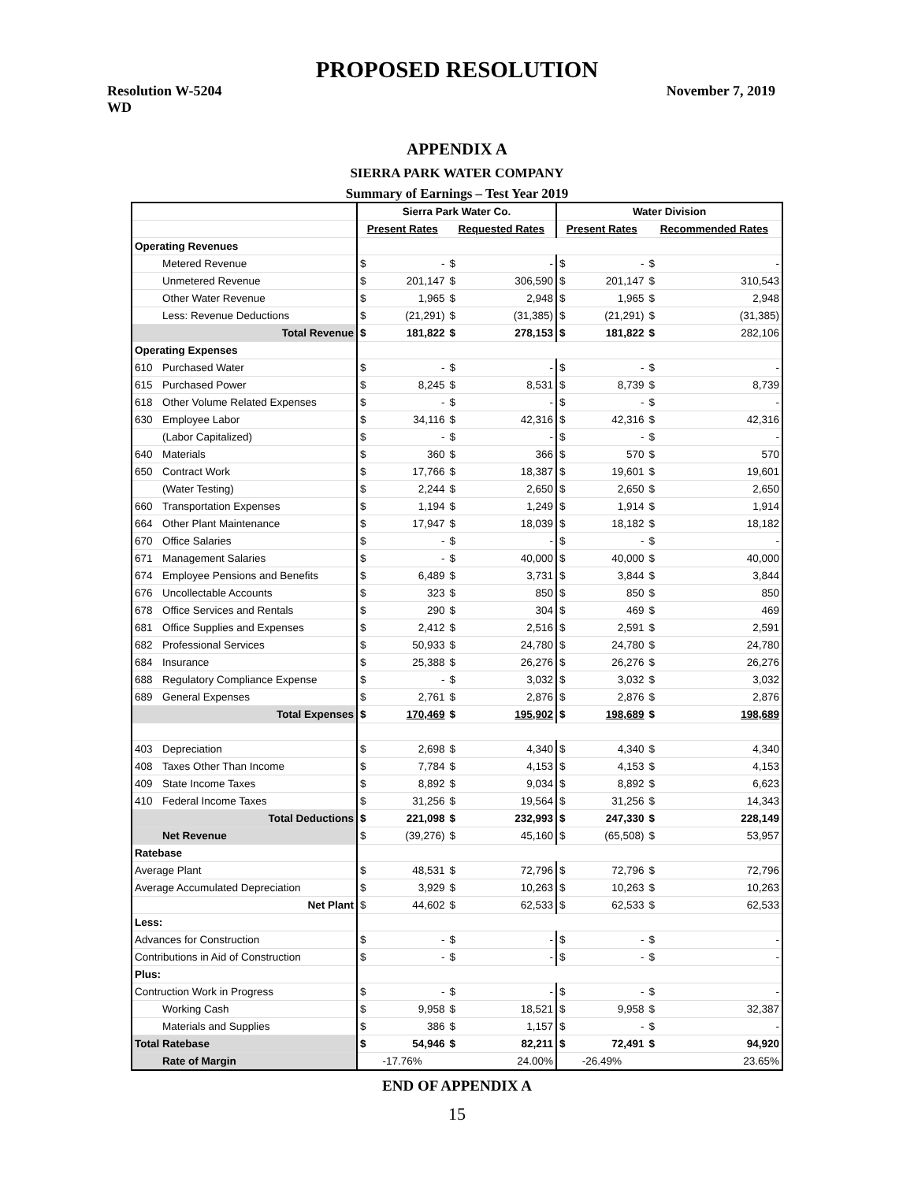PROPOSED RESOLUTION
Resolution W-5204
WD
November 7, 2019
APPENDIX A
SIERRA PARK WATER COMPANY
Summary of Earnings – Test Year 2019
| | | Sierra Park Water Co. | | | | Water Division | | | |
| --- | --- | --- | --- | --- | --- | --- | --- | --- | --- |
| | | Present Rates | | Requested Rates | | Present Rates | | Recommended Rates | |
| Operating Revenues | | | | | | | | | |
| | Metered Revenue | $ | - | $ | - | $ | - | $ | - |
| | Unmetered Revenue | $ | 201,147 | $ | 306,590 | $ | 201,147 | $ | 310,543 |
| | Other Water Revenue | $ | 1,965 | $ | 2,948 | $ | 1,965 | $ | 2,948 |
| | Less: Revenue Deductions | $ | (21,291) | $ | (31,385) | $ | (21,291) | $ | (31,385) |
| | Total Revenue | $ | 181,822 | $ | 278,153 | $ | 181,822 | $ | 282,106 |
| Operating Expenses | | | | | | | | | |
| 610 | Purchased Water | $ | - | $ | - | $ | - | $ | - |
| 615 | Purchased Power | $ | 8,245 | $ | 8,531 | $ | 8,739 | $ | 8,739 |
| 618 | Other Volume Related Expenses | $ | - | $ | - | $ | - | $ | - |
| 630 | Employee Labor | $ | 34,116 | $ | 42,316 | $ | 42,316 | $ | 42,316 |
| | (Labor Capitalized) | $ | - | $ | - | $ | - | $ | - |
| 640 | Materials | $ | 360 | $ | 366 | $ | 570 | $ | 570 |
| 650 | Contract Work | $ | 17,766 | $ | 18,387 | $ | 19,601 | $ | 19,601 |
| | (Water Testing) | $ | 2,244 | $ | 2,650 | $ | 2,650 | $ | 2,650 |
| 660 | Transportation Expenses | $ | 1,194 | $ | 1,249 | $ | 1,914 | $ | 1,914 |
| 664 | Other Plant Maintenance | $ | 17,947 | $ | 18,039 | $ | 18,182 | $ | 18,182 |
| 670 | Office Salaries | $ | - | $ | - | $ | - | $ | - |
| 671 | Management Salaries | $ | - | $ | 40,000 | $ | 40,000 | $ | 40,000 |
| 674 | Employee Pensions and Benefits | $ | 6,489 | $ | 3,731 | $ | 3,844 | $ | 3,844 |
| 676 | Uncollectable Accounts | $ | 323 | $ | 850 | $ | 850 | $ | 850 |
| 678 | Office Services and Rentals | $ | 290 | $ | 304 | $ | 469 | $ | 469 |
| 681 | Office Supplies and Expenses | $ | 2,412 | $ | 2,516 | $ | 2,591 | $ | 2,591 |
| 682 | Professional Services | $ | 50,933 | $ | 24,780 | $ | 24,780 | $ | 24,780 |
| 684 | Insurance | $ | 25,388 | $ | 26,276 | $ | 26,276 | $ | 26,276 |
| 688 | Regulatory Compliance Expense | $ | - | $ | 3,032 | $ | 3,032 | $ | 3,032 |
| 689 | General Expenses | $ | 2,761 | $ | 2,876 | $ | 2,876 | $ | 2,876 |
| | Total Expenses | $ | 170,469 | $ | 195,902 | $ | 198,689 | $ | 198,689 |
| 403 | Depreciation | $ | 2,698 | $ | 4,340 | $ | 4,340 | $ | 4,340 |
| 408 | Taxes Other Than Income | $ | 7,784 | $ | 4,153 | $ | 4,153 | $ | 4,153 |
| 409 | State Income Taxes | $ | 8,892 | $ | 9,034 | $ | 8,892 | $ | 6,623 |
| 410 | Federal Income Taxes | $ | 31,256 | $ | 19,564 | $ | 31,256 | $ | 14,343 |
| | Total Deductions | $ | 221,098 | $ | 232,993 | $ | 247,330 | $ | 228,149 |
| | Net Revenue | $ | (39,276) | $ | 45,160 | $ | (65,508) | $ | 53,957 |
| Ratebase | | | | | | | | | |
| Average Plant | | $ | 48,531 | $ | 72,796 | $ | 72,796 | $ | 72,796 |
| Average Accumulated Depreciation | | $ | 3,929 | $ | 10,263 | $ | 10,263 | $ | 10,263 |
| | Net Plant | $ | 44,602 | $ | 62,533 | $ | 62,533 | $ | 62,533 |
| Less: | | | | | | | | | |
| Advances for Construction | | $ | - | $ | - | $ | - | $ | - |
| Contributions in Aid of Construction | | $ | - | $ | - | $ | - | $ | - |
| Plus: | | | | | | | | | |
| Contruction Work in Progress | | $ | - | $ | - | $ | - | $ | - |
| | Working Cash | $ | 9,958 | $ | 18,521 | $ | 9,958 | $ | 32,387 |
| | Materials and Supplies | $ | 386 | $ | 1,157 | $ | - | $ | - |
| Total Ratebase | | $ | 54,946 | $ | 82,211 | $ | 72,491 | $ | 94,920 |
| | Rate of Margin | -17.76% | | 24.00% | | -26.49% | | 23.65% | |
END OF APPENDIX A
15